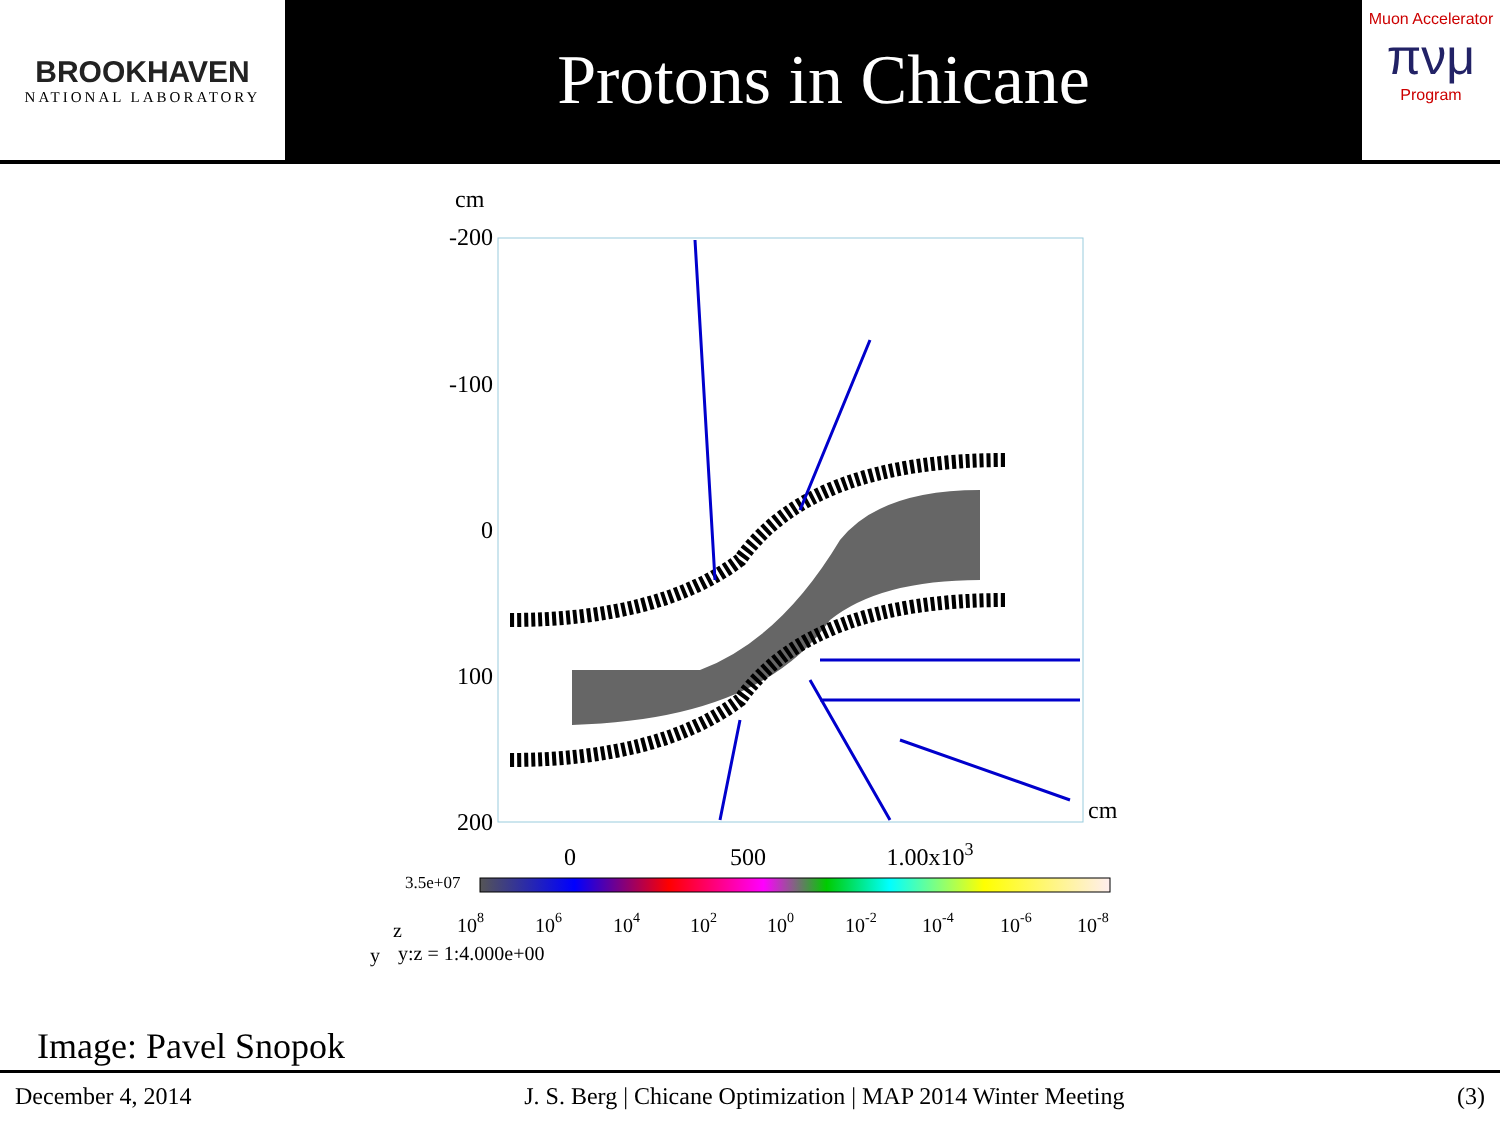BROOKHAVEN
NATIONAL LABORATORY
Protons in Chicane
Muon Accelerator
πνμ
Program
cm
-200
-100
0
100
200
cm
0
500
1.00x103
3.5e+07
108
106
104
102
100
10-2
10-4
10-6
10-8
z
y
y:z = 1:4.000e+00
Image: Pavel Snopok
December 4, 2014 J. S. Berg | Chicane Optimization | MAP 2014 Winter Meeting (3)